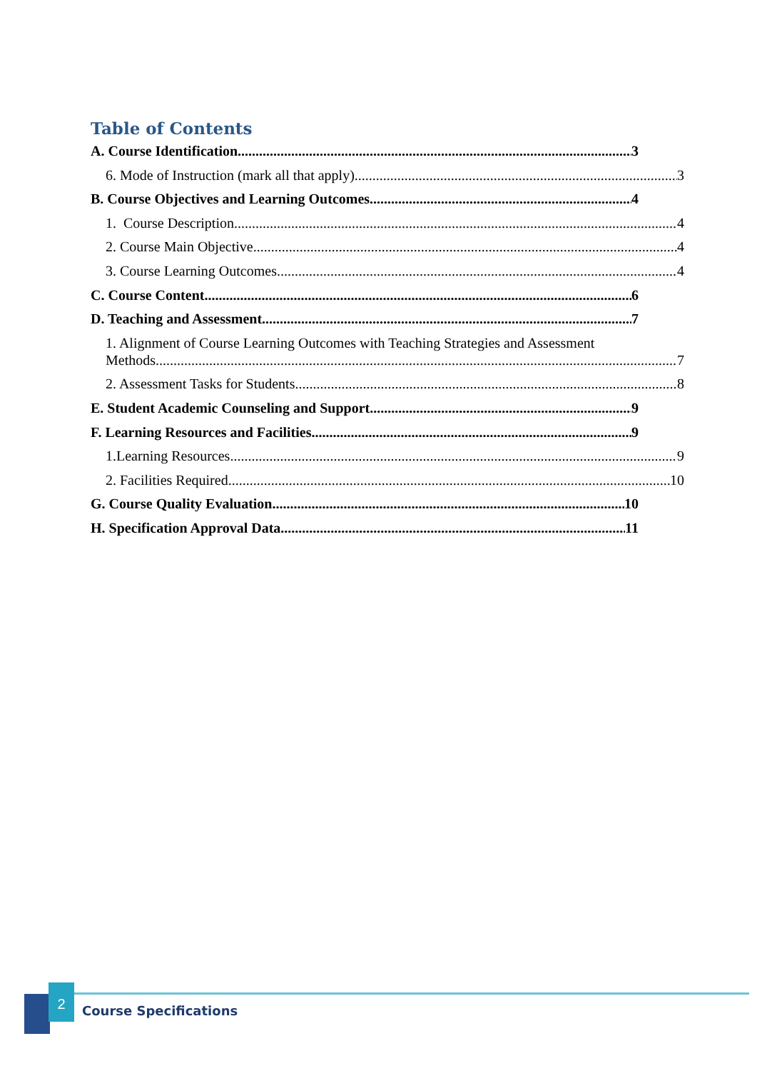Table of Contents
A. Course Identification 3
6. Mode of Instruction (mark all that apply) 3
B. Course Objectives and Learning Outcomes 4
1. Course Description 4
2. Course Main Objective 4
3. Course Learning Outcomes 4
C. Course Content 6
D. Teaching and Assessment 7
1. Alignment of Course Learning Outcomes with Teaching Strategies and Assessment
Methods 7
2. Assessment Tasks for Students 8
E. Student Academic Counseling and Support 9
F. Learning Resources and Facilities 9
1.Learning Resources 9
2. Facilities Required 10
G. Course Quality Evaluation 10
H. Specification Approval Data 11
2
Course Specifications